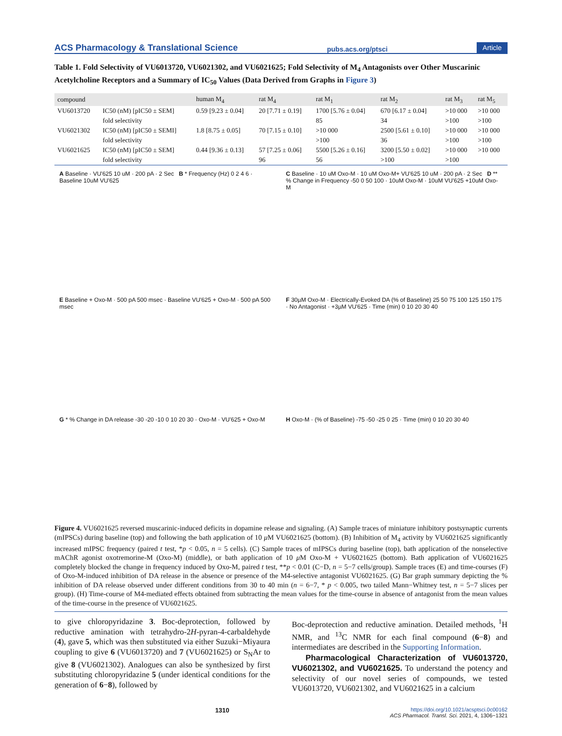ACS Pharmacology & Translational Science pubs.acs.org/ptsci Article
Table 1. Fold Selectivity of VU6013720, VU6021302, and VU6021625; Fold Selectivity of M<sub>4</sub> Antagonists over Other Muscarinic Acetylcholine Receptors and a Summary of IC<sub>50</sub> Values (Data Derived from Graphs in Figure 3)
| compound | | human M<sub>4</sub> | rat M<sub>4</sub> | rat M<sub>1</sub> | rat M<sub>2</sub> | rat M<sub>3</sub> | rat M<sub>5</sub> |
| --- | --- | --- | --- | --- | --- | --- | --- |
| VU6013720 | IC50 (nM) [pIC50 ± SEM] | 0.59 [9.23 ± 0.04] | 20 [7.71 ± 0.19] | 1700 [5.76 ± 0.04] | 670 [6.17 ± 0.04] | >10 000 | >10 000 |
| | fold selectivity | | | 85 | 34 | >100 | >100 |
| VU6021302 | IC50 (nM) [pIC50 ± SEMI] | 1.8 [8.75 ± 0.05] | 70 [7.15 ± 0.10] | >10 000 | 2500 [5.61 ± 0.10] | >10 000 | >10 000 |
| | fold selectivity | | | >100 | 36 | >100 | >100 |
| VU6021625 | IC50 (nM) [pIC50 ± SEM] | 0.44 [9.36 ± 0.13] | 57 [7.25 ± 0.06] | 5500 [5.26 ± 0.16] | 3200 [5.50 ± 0.02] | >10 000 | >10 000 |
| | fold selectivity | | 96 | 56 | >100 | >100 | |
A Baseline · VU'625 10 uM · 200 pA · 2 Sec B * Frequency (Hz) 0 2 4 6 · Baseline 10uM VU'625
C Baseline · 10 uM Oxo-M · 10 uM Oxo-M+ VU'625 10 uM · 200 pA · 2 Sec D ** % Change in Frequency -50 0 50 100 · 10uM Oxo-M · 10uM VU'625 +10uM Oxo-M
E Baseline + Oxo-M · 500 pA 500 msec · Baseline VU'625 + Oxo-M · 500 pA 500 msec
F 30µM Oxo-M · Electrically-Evoked DA (% of Baseline) 25 50 75 100 125 150 175 · No Antagonist · +3µM VU'625 · Time (min) 0 10 20 30 40
G * % Change in DA release -30 -20 -10 0 10 20 30 · Oxo-M · VU'625 + Oxo-M
H Oxo-M · (% of Baseline) -75 -50 -25 0 25 · Time (min) 0 10 20 30 40
Figure 4. VU6021625 reversed muscarinic-induced deficits in dopamine release and signaling. (A) Sample traces of miniature inhibitory postsynaptic currents (mIPSCs) during baseline (top) and following the bath application of 10 μ M VU6021625 (bottom). (B) Inhibition of M<sub>4</sub> activity by VU6021625 significantly increased mIPSC frequency (paired t test, *p < 0.05, n = 5 cells). (C) Sample traces of mIPSCs during baseline (top), bath application of the nonselective mAChR agonist oxotremorine-M (Oxo-M) (middle), or bath application of 10 μ M Oxo-M + VU6021625 (bottom). Bath application of VU6021625 completely blocked the change in frequency induced by Oxo-M, paired t test, **p < 0.01 (C−D, n = 5−7 cells/group). Sample traces (E) and time-courses (F) of Oxo-M-induced inhibition of DA release in the absence or presence of the M4-selective antagonist VU6021625. (G) Bar graph summary depicting the % inhibition of DA release observed under different conditions from 30 to 40 min (n = 6−7, * p < 0.005, two tailed Mann−Whitney test, n = 5−7 slices per group). (H) Time-course of M4-mediated effects obtained from subtracting the mean values for the time-course in absence of antagonist from the mean values of the time-course in the presence of VU6021625.
to give chloropyridazine 3. Boc-deprotection, followed by reductive amination with tetrahydro-2H-pyran-4-carbaldehyde (4), gave 5, which was then substituted via either Suzuki−Miyaura coupling to give 6 (VU6013720) and 7 (VU6021625) or S<sub>N</sub>Ar to give 8 (VU6021302). Analogues can also be synthesized by first substituting chloropyridazine 5 (under identical conditions for the generation of 6−8), followed by
Boc-deprotection and reductive amination. Detailed methods, <sup>1</sup>H NMR, and <sup>13</sup>C NMR for each final compound (6−8) and intermediates are described in the Supporting Information.
Pharmacological Characterization of VU6013720, VU6021302, and VU6021625. To understand the potency and selectivity of our novel series of compounds, we tested VU6013720, VU6021302, and VU6021625 in a calcium
1310 https://doi.org/10.1021/acsptsci.0c00162
ACS Pharmacol. Transl. Sci. 2021, 4, 1306−1321